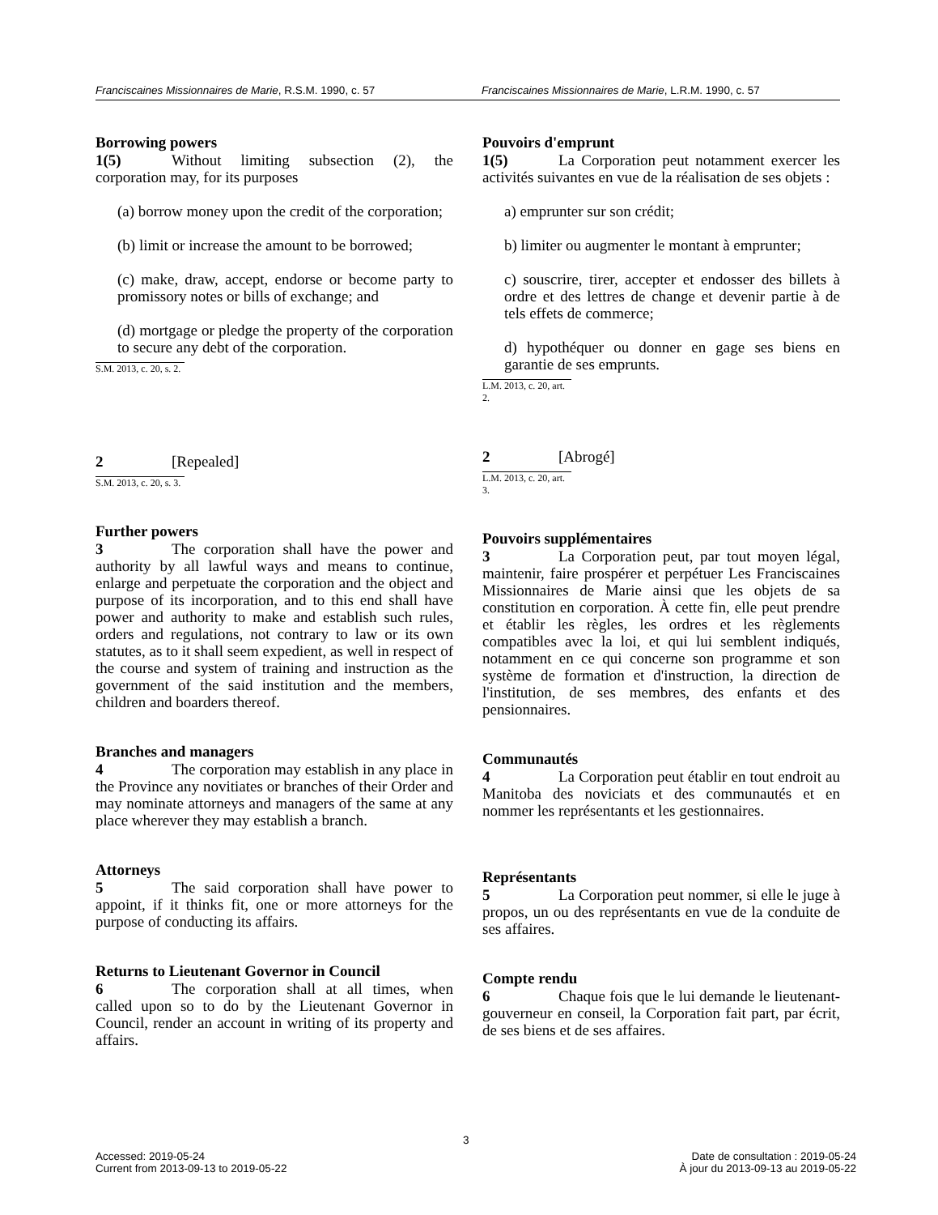Franciscaines Missionnaires de Marie, R.S.M. 1990, c. 57
Franciscaines Missionnaires de Marie, L.R.M. 1990, c. 57
Borrowing powers
1(5) Without limiting subsection (2), the corporation may, for its purposes
(a) borrow money upon the credit of the corporation;
(b) limit or increase the amount to be borrowed;
(c) make, draw, accept, endorse or become party to promissory notes or bills of exchange; and
(d) mortgage or pledge the property of the corporation to secure any debt of the corporation.
S.M. 2013, c. 20, s. 2.
2 [Repealed]
S.M. 2013, c. 20, s. 3.
Further powers
3 The corporation shall have the power and authority by all lawful ways and means to continue, enlarge and perpetuate the corporation and the object and purpose of its incorporation, and to this end shall have power and authority to make and establish such rules, orders and regulations, not contrary to law or its own statutes, as to it shall seem expedient, as well in respect of the course and system of training and instruction as the government of the said institution and the members, children and boarders thereof.
Branches and managers
4 The corporation may establish in any place in the Province any novitiates or branches of their Order and may nominate attorneys and managers of the same at any place wherever they may establish a branch.
Attorneys
5 The said corporation shall have power to appoint, if it thinks fit, one or more attorneys for the purpose of conducting its affairs.
Returns to Lieutenant Governor in Council
6 The corporation shall at all times, when called upon so to do by the Lieutenant Governor in Council, render an account in writing of its property and affairs.
Pouvoirs d'emprunt
1(5) La Corporation peut notamment exercer les activités suivantes en vue de la réalisation de ses objets :
a) emprunter sur son crédit;
b) limiter ou augmenter le montant à emprunter;
c) souscrire, tirer, accepter et endosser des billets à ordre et des lettres de change et devenir partie à de tels effets de commerce;
d) hypothéquer ou donner en gage ses biens en garantie de ses emprunts.
L.M. 2013, c. 20, art. 2.
2 [Abrogé]
L.M. 2013, c. 20, art. 3.
Pouvoirs supplémentaires
3 La Corporation peut, par tout moyen légal, maintenir, faire prospérer et perpétuer Les Franciscaines Missionnaires de Marie ainsi que les objets de sa constitution en corporation. À cette fin, elle peut prendre et établir les règles, les ordres et les règlements compatibles avec la loi, et qui lui semblent indiqués, notamment en ce qui concerne son programme et son système de formation et d'instruction, la direction de l'institution, de ses membres, des enfants et des pensionnaires.
Communautés
4 La Corporation peut établir en tout endroit au Manitoba des noviciats et des communautés et en nommer les représentants et les gestionnaires.
Représentants
5 La Corporation peut nommer, si elle le juge à propos, un ou des représentants en vue de la conduite de ses affaires.
Compte rendu
6 Chaque fois que le lui demande le lieutenant-gouverneur en conseil, la Corporation fait part, par écrit, de ses biens et de ses affaires.
3
Accessed: 2019-05-24
Current from 2013-09-13 to 2019-05-22
Date de consultation : 2019-05-24
À jour du 2013-09-13 au 2019-05-22